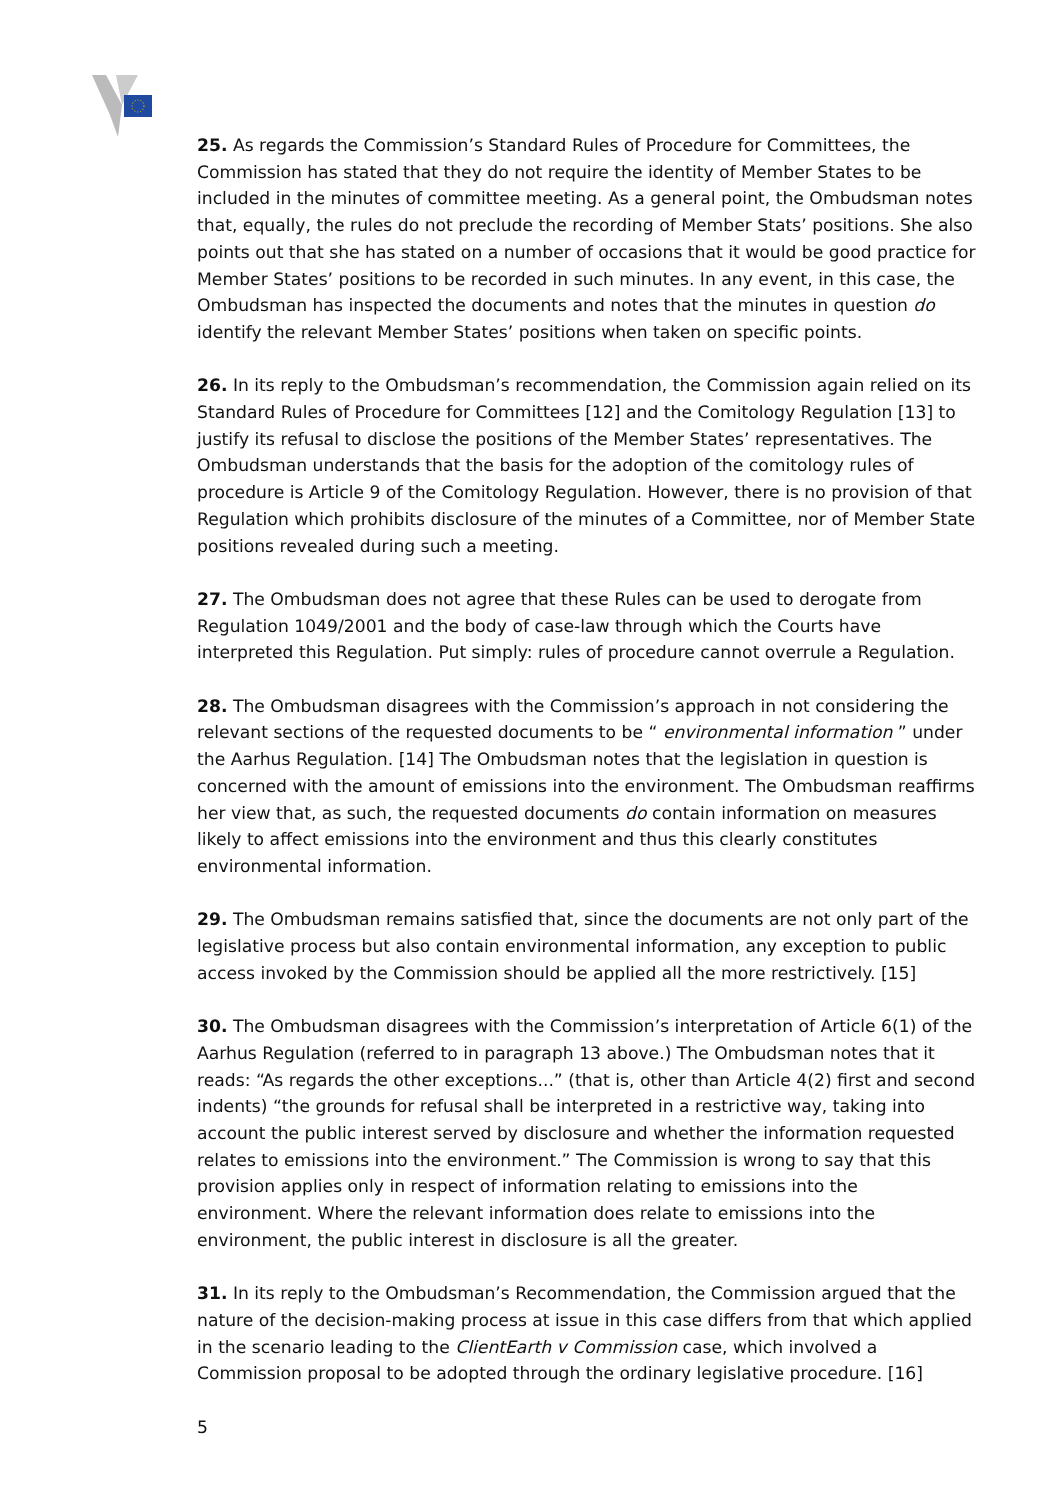25. As regards the Commission’s Standard Rules of Procedure for Committees, the Commission has stated that they do not require the identity of Member States to be included in the minutes of committee meeting. As a general point, the Ombudsman notes that, equally, the rules do not preclude the recording of Member Stats’ positions. She also points out that she has stated on a number of occasions that it would be good practice for Member States’ positions to be recorded in such minutes. In any event, in this case, the Ombudsman has inspected the documents and notes that the minutes in question do identify the relevant Member States’ positions when taken on specific points.
26. In its reply to the Ombudsman’s recommendation, the Commission again relied on its Standard Rules of Procedure for Committees [12] and the Comitology Regulation [13] to justify its refusal to disclose the positions of the Member States’ representatives. The Ombudsman understands that the basis for the adoption of the comitology rules of procedure is Article 9 of the Comitology Regulation. However, there is no provision of that Regulation which prohibits disclosure of the minutes of a Committee, nor of Member State positions revealed during such a meeting.
27. The Ombudsman does not agree that these Rules can be used to derogate from Regulation 1049/2001 and the body of case-law through which the Courts have interpreted this Regulation. Put simply: rules of procedure cannot overrule a Regulation.
28. The Ombudsman disagrees with the Commission’s approach in not considering the relevant sections of the requested documents to be “ environmental information ” under the Aarhus Regulation. [14] The Ombudsman notes that the legislation in question is concerned with the amount of emissions into the environment. The Ombudsman reaffirms her view that, as such, the requested documents do contain information on measures likely to affect emissions into the environment and thus this clearly constitutes environmental information.
29. The Ombudsman remains satisfied that, since the documents are not only part of the legislative process but also contain environmental information, any exception to public access invoked by the Commission should be applied all the more restrictively. [15]
30. The Ombudsman disagrees with the Commission’s interpretation of Article 6(1) of the Aarhus Regulation (referred to in paragraph 13 above.) The Ombudsman notes that it reads: “As regards the other exceptions...” (that is, other than Article 4(2) first and second indents) “the grounds for refusal shall be interpreted in a restrictive way, taking into account the public interest served by disclosure and whether the information requested relates to emissions into the environment.” The Commission is wrong to say that this provision applies only in respect of information relating to emissions into the environment. Where the relevant information does relate to emissions into the environment, the public interest in disclosure is all the greater.
31. In its reply to the Ombudsman’s Recommendation, the Commission argued that the nature of the decision-making process at issue in this case differs from that which applied in the scenario leading to the ClientEarth v Commission case, which involved a Commission proposal to be adopted through the ordinary legislative procedure. [16]
5